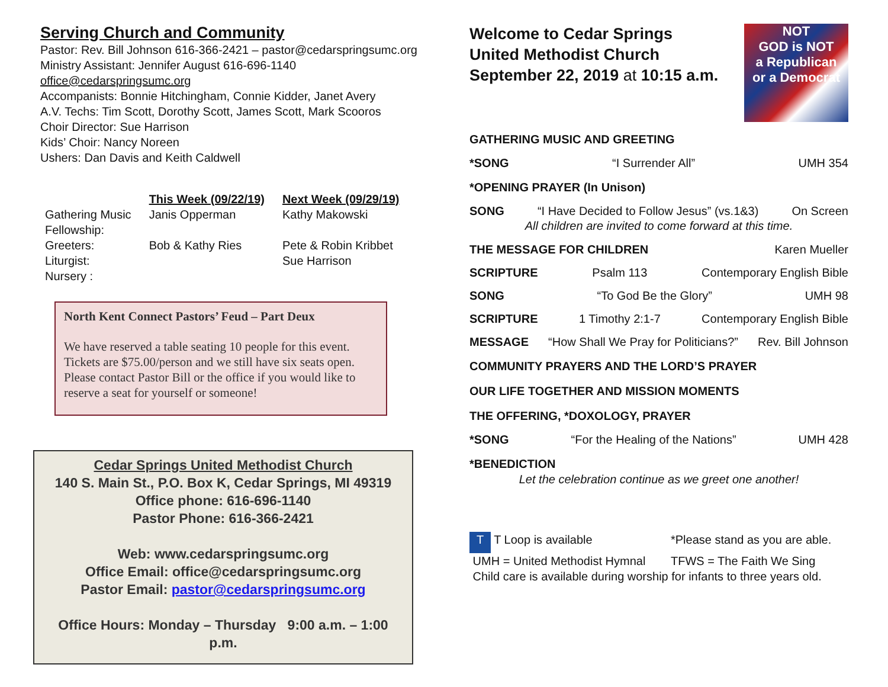Serving Church and Community
Pastor: Rev. Bill Johnson 616-366-2421 – pastor@cedarspringsumc.org
Ministry Assistant: Jennifer August 616-696-1140
office@cedarspringsumc.org
Accompanists: Bonnie Hitchingham, Connie Kidder, Janet Avery
A.V. Techs: Tim Scott, Dorothy Scott, James Scott, Mark Scooros
Choir Director: Sue Harrison
Kids’ Choir: Nancy Noreen
Ushers: Dan Davis and Keith Caldwell
| | This Week (09/22/19) | Next Week (09/29/19) |
| --- | --- | --- |
| Gathering Music | Janis Opperman | Kathy Makowski |
| Fellowship: | | |
| Greeters: | Bob & Kathy Ries | Pete & Robin Kribbet |
| Liturgist: | | Sue Harrison |
| Nursery : | | |
North Kent Connect Pastors’ Feud – Part Deux
We have reserved a table seating 10 people for this event. Tickets are $75.00/person and we still have six seats open. Please contact Pastor Bill or the office if you would like to reserve a seat for yourself or someone!
Cedar Springs United Methodist Church
140 S. Main St., P.O. Box K, Cedar Springs, MI 49319
Office phone: 616-696-1140
Pastor Phone: 616-366-2421
Web: www.cedarspringsumc.org
Office Email: office@cedarspringsumc.org
Pastor Email: pastor@cedarspringsumc.org
Office Hours: Monday – Thursday 9:00 a.m. – 1:00 p.m.
Welcome to Cedar Springs
United Methodist Church
September 22, 2019 at 10:15 a.m.
NOT
GOD is NOT
a Republican
or a Democrat
GATHERING MUSIC AND GREETING
*SONG “I Surrender All” UMH 354
*OPENING PRAYER (In Unison)
SONG “I Have Decided to Follow Jesus” (vs.1&3) On Screen
All children are invited to come forward at this time.
THE MESSAGE FOR CHILDREN Karen Mueller
SCRIPTURE Psalm 113 Contemporary English Bible
SONG “To God Be the Glory” UMH 98
SCRIPTURE 1 Timothy 2:1-7 Contemporary English Bible
MESSAGE “How Shall We Pray for Politicians?” Rev. Bill Johnson
COMMUNITY PRAYERS AND THE LORD’S PRAYER
OUR LIFE TOGETHER AND MISSION MOMENTS
THE OFFERING, *DOXOLOGY, PRAYER
*SONG “For the Healing of the Nations” UMH 428
*BENEDICTION
Let the celebration continue as we greet one another!
T T Loop is available *Please stand as you are able. UMH = United Methodist Hymnal TFWS = The Faith We Sing
Child care is available during worship for infants to three years old.